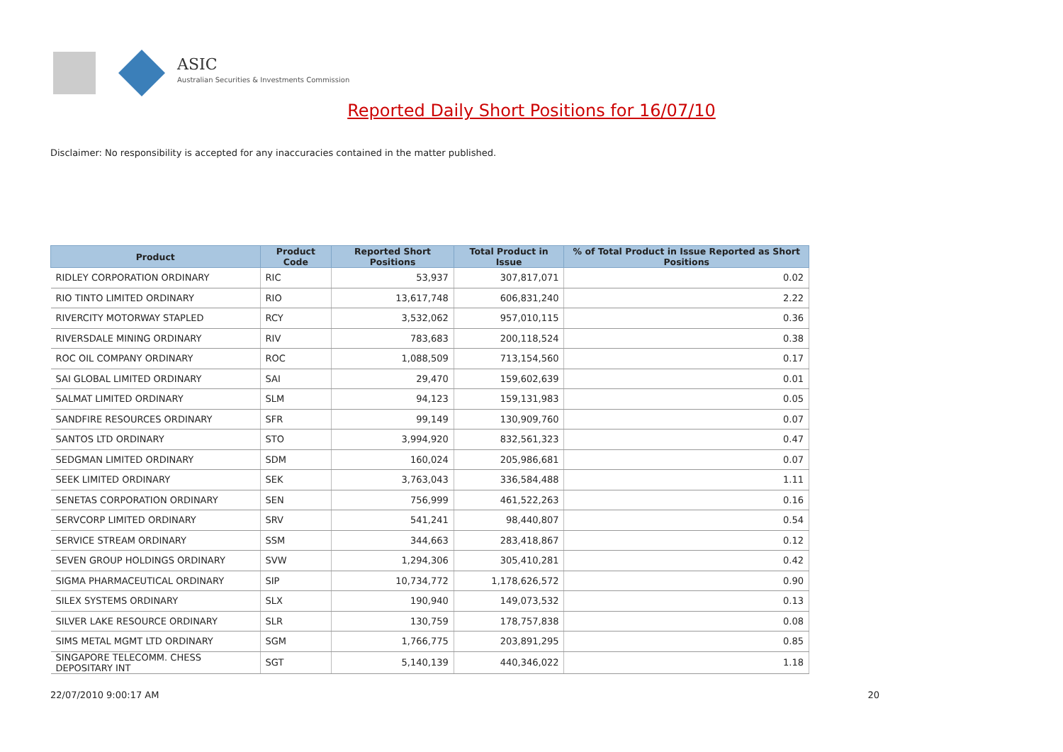ASIC
Australian Securities & Investments Commission
Reported Daily Short Positions for 16/07/10
Disclaimer: No responsibility is accepted for any inaccuracies contained in the matter published.
| Product | Product Code | Reported Short Positions | Total Product in Issue | % of Total Product in Issue Reported as Short Positions |
| --- | --- | --- | --- | --- |
| RIDLEY CORPORATION ORDINARY | RIC | 53,937 | 307,817,071 | 0.02 |
| RIO TINTO LIMITED ORDINARY | RIO | 13,617,748 | 606,831,240 | 2.22 |
| RIVERCITY MOTORWAY STAPLED | RCY | 3,532,062 | 957,010,115 | 0.36 |
| RIVERSDALE MINING ORDINARY | RIV | 783,683 | 200,118,524 | 0.38 |
| ROC OIL COMPANY ORDINARY | ROC | 1,088,509 | 713,154,560 | 0.17 |
| SAI GLOBAL LIMITED ORDINARY | SAI | 29,470 | 159,602,639 | 0.01 |
| SALMAT LIMITED ORDINARY | SLM | 94,123 | 159,131,983 | 0.05 |
| SANDFIRE RESOURCES ORDINARY | SFR | 99,149 | 130,909,760 | 0.07 |
| SANTOS LTD ORDINARY | STO | 3,994,920 | 832,561,323 | 0.47 |
| SEDGMAN LIMITED ORDINARY | SDM | 160,024 | 205,986,681 | 0.07 |
| SEEK LIMITED ORDINARY | SEK | 3,763,043 | 336,584,488 | 1.11 |
| SENETAS CORPORATION ORDINARY | SEN | 756,999 | 461,522,263 | 0.16 |
| SERVCORP LIMITED ORDINARY | SRV | 541,241 | 98,440,807 | 0.54 |
| SERVICE STREAM ORDINARY | SSM | 344,663 | 283,418,867 | 0.12 |
| SEVEN GROUP HOLDINGS ORDINARY | SVW | 1,294,306 | 305,410,281 | 0.42 |
| SIGMA PHARMACEUTICAL ORDINARY | SIP | 10,734,772 | 1,178,626,572 | 0.90 |
| SILEX SYSTEMS ORDINARY | SLX | 190,940 | 149,073,532 | 0.13 |
| SILVER LAKE RESOURCE ORDINARY | SLR | 130,759 | 178,757,838 | 0.08 |
| SIMS METAL MGMT LTD ORDINARY | SGM | 1,766,775 | 203,891,295 | 0.85 |
| SINGAPORE TELECOMM. CHESS DEPOSITARY INT | SGT | 5,140,139 | 440,346,022 | 1.18 |
22/07/2010 9:00:17 AM 20